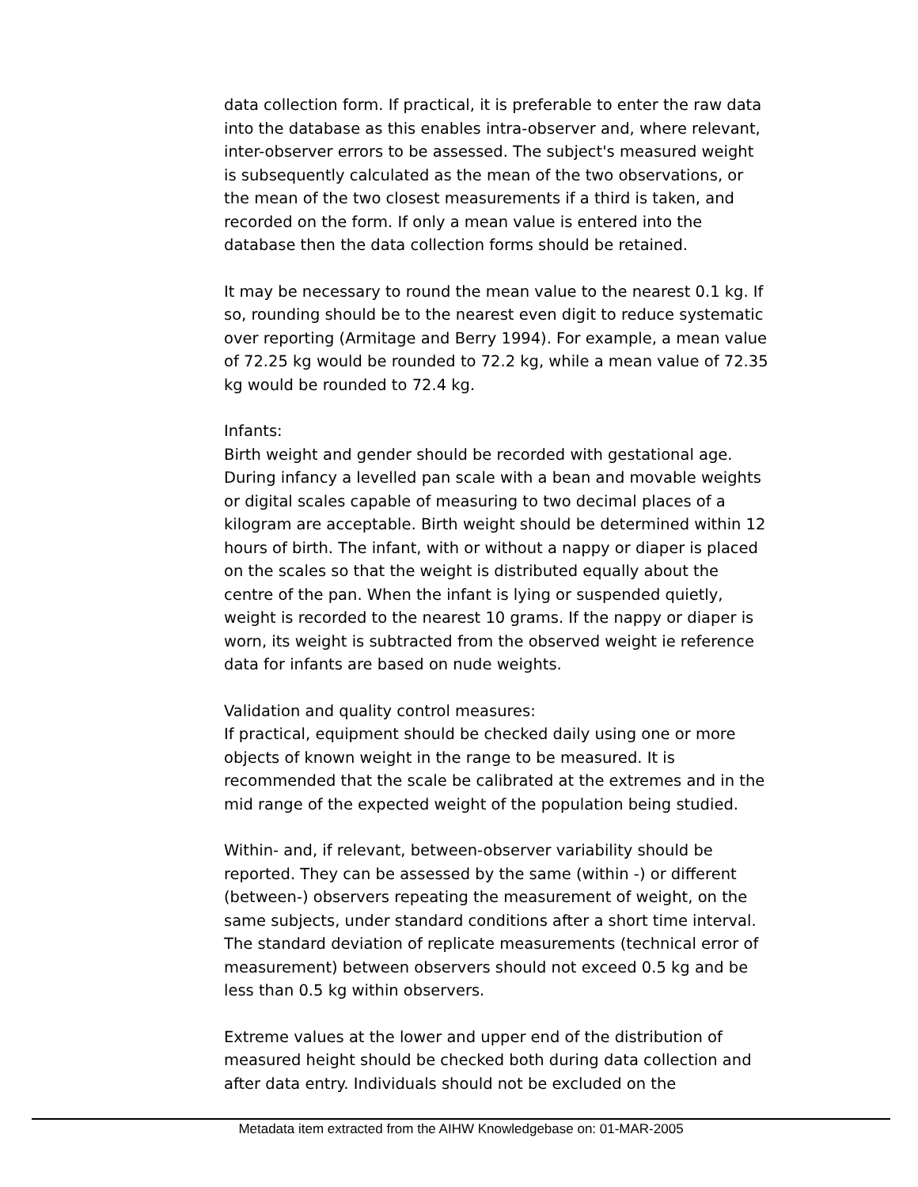data collection form. If practical, it is preferable to enter the raw data into the database as this enables intra-observer and, where relevant, inter-observer errors to be assessed. The subject's measured weight is subsequently calculated as the mean of the two observations, or the mean of the two closest measurements if a third is taken, and recorded on the form. If only a mean value is entered into the database then the data collection forms should be retained.
It may be necessary to round the mean value to the nearest 0.1 kg. If so, rounding should be to the nearest even digit to reduce systematic over reporting (Armitage and Berry 1994). For example, a mean value of 72.25 kg would be rounded to 72.2 kg, while a mean value of 72.35 kg would be rounded to 72.4 kg.
Infants:
Birth weight and gender should be recorded with gestational age. During infancy a levelled pan scale with a bean and movable weights or digital scales capable of measuring to two decimal places of a kilogram are acceptable. Birth weight should be determined within 12 hours of birth. The infant, with or without a nappy or diaper is placed on the scales so that the weight is distributed equally about the centre of the pan. When the infant is lying or suspended quietly, weight is recorded to the nearest 10 grams. If the nappy or diaper is worn, its weight is subtracted from the observed weight ie reference data for infants are based on nude weights.
Validation and quality control measures:
If practical, equipment should be checked daily using one or more objects of known weight in the range to be measured. It is recommended that the scale be calibrated at the extremes and in the mid range of the expected weight of the population being studied.
Within- and, if relevant, between-observer variability should be reported. They can be assessed by the same (within -) or different (between-) observers repeating the measurement of weight, on the same subjects, under standard conditions after a short time interval. The standard deviation of replicate measurements (technical error of measurement) between observers should not exceed 0.5 kg and be less than 0.5 kg within observers.
Extreme values at the lower and upper end of the distribution of measured height should be checked both during data collection and after data entry. Individuals should not be excluded on the
Metadata item extracted from the AIHW Knowledgebase on: 01-MAR-2005